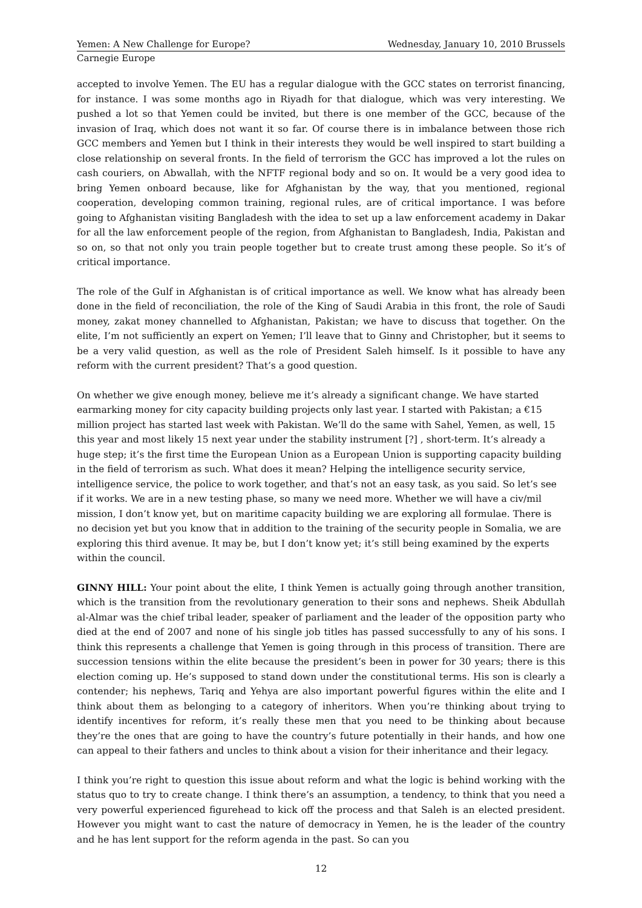Yemen: A New Challenge for Europe? Wednesday, January 10, 2010 Brussels
Carnegie Europe
accepted to involve Yemen. The EU has a regular dialogue with the GCC states on terrorist financing, for instance. I was some months ago in Riyadh for that dialogue, which was very interesting. We pushed a lot so that Yemen could be invited, but there is one member of the GCC, because of the invasion of Iraq, which does not want it so far. Of course there is in imbalance between those rich GCC members and Yemen but I think in their interests they would be well inspired to start building a close relationship on several fronts. In the field of terrorism the GCC has improved a lot the rules on cash couriers, on Abwallah, with the NFTF regional body and so on. It would be a very good idea to bring Yemen onboard because, like for Afghanistan by the way, that you mentioned, regional cooperation, developing common training, regional rules, are of critical importance. I was before going to Afghanistan visiting Bangladesh with the idea to set up a law enforcement academy in Dakar for all the law enforcement people of the region, from Afghanistan to Bangladesh, India, Pakistan and so on, so that not only you train people together but to create trust among these people. So it’s of critical importance.
The role of the Gulf in Afghanistan is of critical importance as well. We know what has already been done in the field of reconciliation, the role of the King of Saudi Arabia in this front, the role of Saudi money, zakat money channelled to Afghanistan, Pakistan; we have to discuss that together. On the elite, I’m not sufficiently an expert on Yemen; I’ll leave that to Ginny and Christopher, but it seems to be a very valid question, as well as the role of President Saleh himself. Is it possible to have any reform with the current president? That’s a good question.
On whether we give enough money, believe me it’s already a significant change. We have started earmarking money for city capacity building projects only last year. I started with Pakistan; a €15 million project has started last week with Pakistan. We’ll do the same with Sahel, Yemen, as well, 15 this year and most likely 15 next year under the stability instrument [?] , short-term. It’s already a huge step; it’s the first time the European Union as a European Union is supporting capacity building in the field of terrorism as such. What does it mean? Helping the intelligence security service, intelligence service, the police to work together, and that’s not an easy task, as you said. So let’s see if it works. We are in a new testing phase, so many we need more. Whether we will have a civ/mil mission, I don’t know yet, but on maritime capacity building we are exploring all formulae. There is no decision yet but you know that in addition to the training of the security people in Somalia, we are exploring this third avenue. It may be, but I don’t know yet; it’s still being examined by the experts within the council.
GINNY HILL: Your point about the elite, I think Yemen is actually going through another transition, which is the transition from the revolutionary generation to their sons and nephews. Sheik Abdullah al-Almar was the chief tribal leader, speaker of parliament and the leader of the opposition party who died at the end of 2007 and none of his single job titles has passed successfully to any of his sons. I think this represents a challenge that Yemen is going through in this process of transition. There are succession tensions within the elite because the president’s been in power for 30 years; there is this election coming up. He’s supposed to stand down under the constitutional terms. His son is clearly a contender; his nephews, Tariq and Yehya are also important powerful figures within the elite and I think about them as belonging to a category of inheritors. When you’re thinking about trying to identify incentives for reform, it’s really these men that you need to be thinking about because they’re the ones that are going to have the country’s future potentially in their hands, and how one can appeal to their fathers and uncles to think about a vision for their inheritance and their legacy.
I think you’re right to question this issue about reform and what the logic is behind working with the status quo to try to create change. I think there’s an assumption, a tendency, to think that you need a very powerful experienced figurehead to kick off the process and that Saleh is an elected president. However you might want to cast the nature of democracy in Yemen, he is the leader of the country and he has lent support for the reform agenda in the past. So can you
12